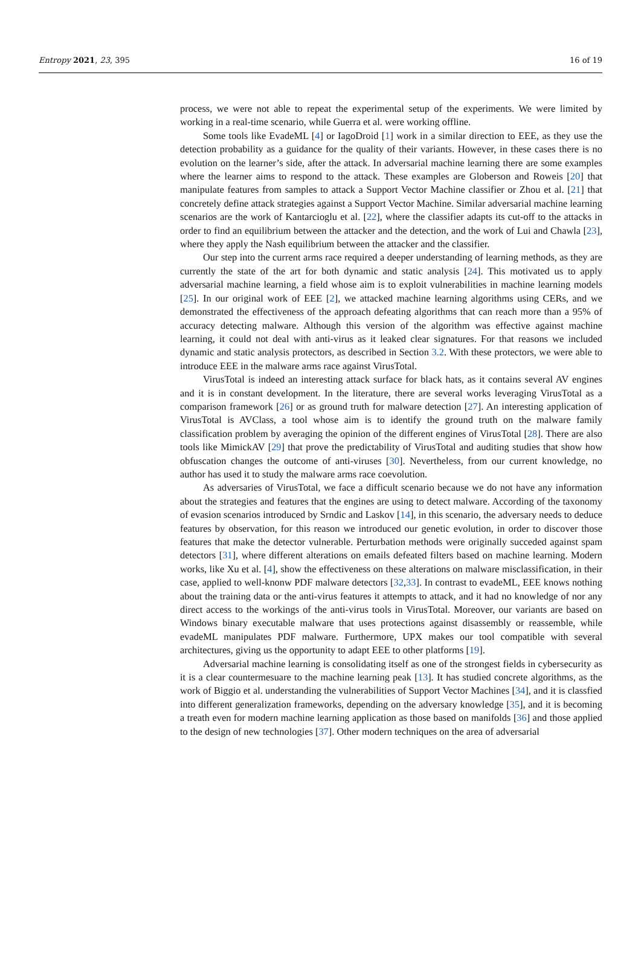Entropy 2021, 23, 395 16 of 19
process, we were not able to repeat the experimental setup of the experiments. We were limited by working in a real-time scenario, while Guerra et al. were working offline.
Some tools like EvadeML [4] or IagoDroid [1] work in a similar direction to EEE, as they use the detection probability as a guidance for the quality of their variants. However, in these cases there is no evolution on the learner’s side, after the attack. In adversarial machine learning there are some examples where the learner aims to respond to the attack. These examples are Globerson and Roweis [20] that manipulate features from samples to attack a Support Vector Machine classifier or Zhou et al. [21] that concretely define attack strategies against a Support Vector Machine. Similar adversarial machine learning scenarios are the work of Kantarcioglu et al. [22], where the classifier adapts its cut-off to the attacks in order to find an equilibrium between the attacker and the detection, and the work of Lui and Chawla [23], where they apply the Nash equilibrium between the attacker and the classifier.
Our step into the current arms race required a deeper understanding of learning methods, as they are currently the state of the art for both dynamic and static analysis [24]. This motivated us to apply adversarial machine learning, a field whose aim is to exploit vulnerabilities in machine learning models [25]. In our original work of EEE [2], we attacked machine learning algorithms using CERs, and we demonstrated the effectiveness of the approach defeating algorithms that can reach more than a 95% of accuracy detecting malware. Although this version of the algorithm was effective against machine learning, it could not deal with anti-virus as it leaked clear signatures. For that reasons we included dynamic and static analysis protectors, as described in Section 3.2. With these protectors, we were able to introduce EEE in the malware arms race against VirusTotal.
VirusTotal is indeed an interesting attack surface for black hats, as it contains several AV engines and it is in constant development. In the literature, there are several works leveraging VirusTotal as a comparison framework [26] or as ground truth for malware detection [27]. An interesting application of VirusTotal is AVClass, a tool whose aim is to identify the ground truth on the malware family classification problem by averaging the opinion of the different engines of VirusTotal [28]. There are also tools like MimickAV [29] that prove the predictability of VirusTotal and auditing studies that show how obfuscation changes the outcome of anti-viruses [30]. Nevertheless, from our current knowledge, no author has used it to study the malware arms race coevolution.
As adversaries of VirusTotal, we face a difficult scenario because we do not have any information about the strategies and features that the engines are using to detect malware. According of the taxonomy of evasion scenarios introduced by Srndic and Laskov [14], in this scenario, the adversary needs to deduce features by observation, for this reason we introduced our genetic evolution, in order to discover those features that make the detector vulnerable. Perturbation methods were originally succeded against spam detectors [31], where different alterations on emails defeated filters based on machine learning. Modern works, like Xu et al. [4], show the effectiveness on these alterations on malware misclassification, in their case, applied to well-knonw PDF malware detectors [32,33]. In contrast to evadeML, EEE knows nothing about the training data or the anti-virus features it attempts to attack, and it had no knowledge of nor any direct access to the workings of the anti-virus tools in VirusTotal. Moreover, our variants are based on Windows binary executable malware that uses protections against disassembly or reassemble, while evadeML manipulates PDF malware. Furthermore, UPX makes our tool compatible with several architectures, giving us the opportunity to adapt EEE to other platforms [19].
Adversarial machine learning is consolidating itself as one of the strongest fields in cybersecurity as it is a clear countermesuare to the machine learning peak [13]. It has studied concrete algorithms, as the work of Biggio et al. understanding the vulnerabilities of Support Vector Machines [34], and it is classfied into different generalization frameworks, depending on the adversary knowledge [35], and it is becoming a treath even for modern machine learning application as those based on manifolds [36] and those applied to the design of new technologies [37]. Other modern techniques on the area of adversarial